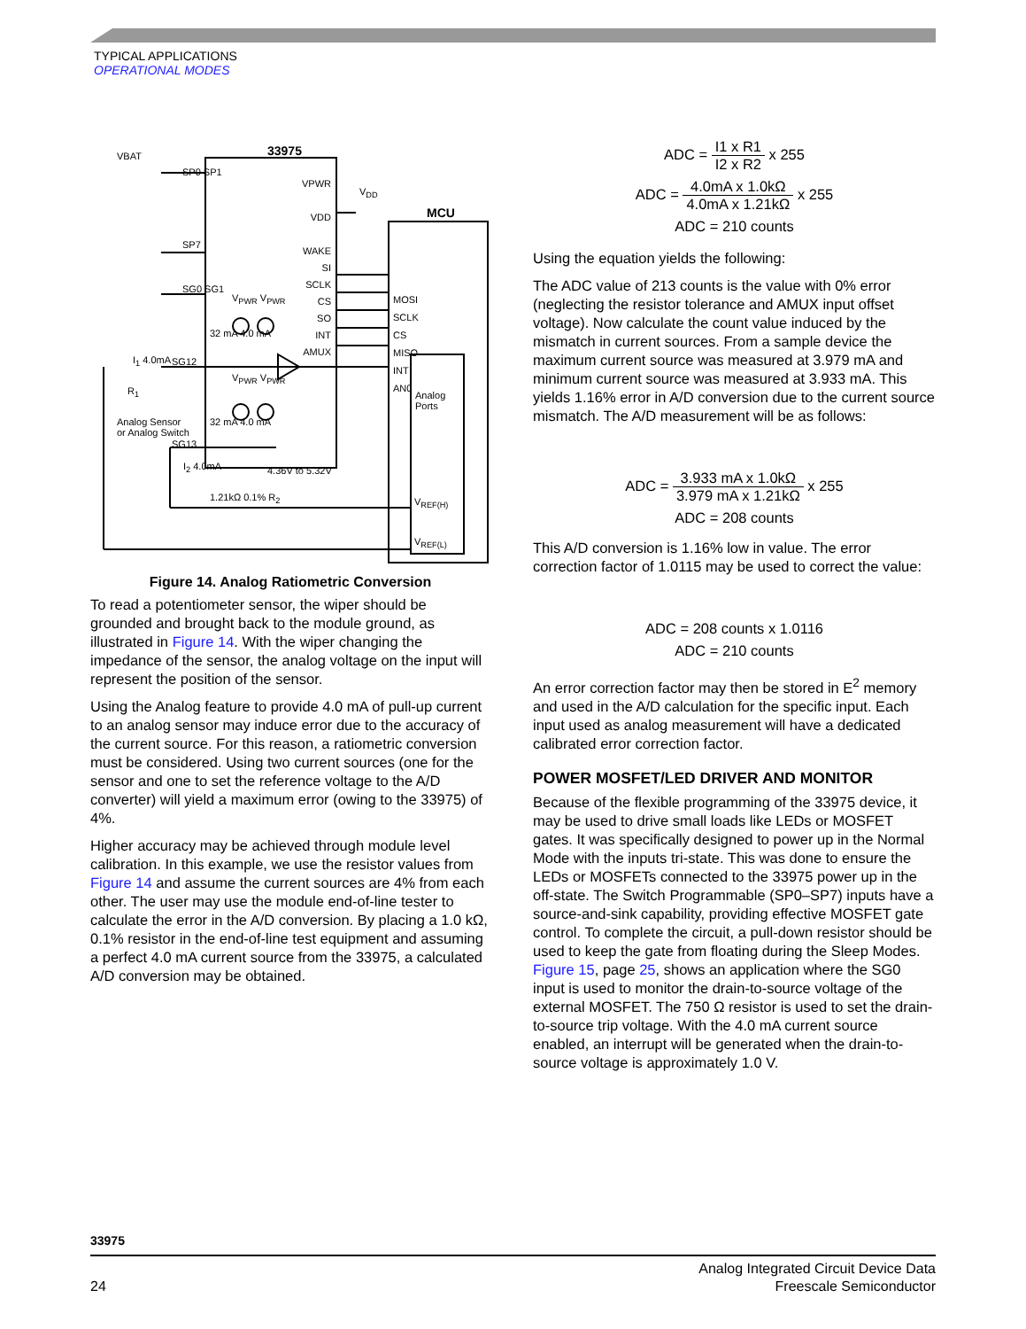TYPICAL APPLICATIONS
OPERATIONAL MODES
33975
MCU
VBAT
SP0 SP1
SP7
SG0 SG1
SG12
SG13
I<sub>1</sub> 4.0mA
R<sub>1</sub>
Analog Sensor
or Analog Switch
VPWR
VDD
WAKE
SI
SCLK
CS
SO
INT
AMUX
V<sub>DD</sub>
MOSI
SCLK
CS
MISO
INT
AN0
Analog
Ports
V<sub>PWR</sub> V<sub>PWR</sub>
32 mA 4.0 mA
V<sub>PWR</sub> V<sub>PWR</sub>
32 mA 4.0 mA
I<sub>2</sub> 4.0mA 4.36V to 5.32V
1.21kΩ 0.1% R<sub>2</sub> V<sub>REF(H)</sub>
V<sub>REF(L)</sub>
Figure 14. Analog Ratiometric Conversion
To read a potentiometer sensor, the wiper should be grounded and brought back to the module ground, as illustrated in Figure 14. With the wiper changing the impedance of the sensor, the analog voltage on the input will represent the position of the sensor.
Using the Analog feature to provide 4.0 mA of pull-up current to an analog sensor may induce error due to the accuracy of the current source. For this reason, a ratiometric conversion must be considered. Using two current sources (one for the sensor and one to set the reference voltage to the A/D converter) will yield a maximum error (owing to the 33975) of 4%.
Higher accuracy may be achieved through module level calibration. In this example, we use the resistor values from Figure 14 and assume the current sources are 4% from each other. The user may use the module end-of-line tester to calculate the error in the A/D conversion. By placing a 1.0 kΩ, 0.1% resistor in the end-of-line test equipment and assuming a perfect 4.0 mA current source from the 33975, a calculated A/D conversion may be obtained.
ADC = I1 x R1 I2 x R2 x 255
ADC = 4.0mA x 1.0kΩ 4.0mA x 1.21kΩ x 255
ADC = 210 counts
Using the equation yields the following:
The ADC value of 213 counts is the value with 0% error (neglecting the resistor tolerance and AMUX input offset voltage). Now calculate the count value induced by the mismatch in current sources. From a sample device the maximum current source was measured at 3.979 mA and minimum current source was measured at 3.933 mA. This yields 1.16% error in A/D conversion due to the current source mismatch. The A/D measurement will be as follows:
ADC = 3.933 mA x 1.0kΩ 3.979 mA x 1.21kΩ x 255
ADC = 208 counts
This A/D conversion is 1.16% low in value. The error correction factor of 1.0115 may be used to correct the value:
ADC = 208 counts x 1.0116
ADC = 210 counts
An error correction factor may then be stored in E<sup>2</sup> memory and used in the A/D calculation for the specific input. Each input used as analog measurement will have a dedicated calibrated error correction factor.
POWER MOSFET/LED DRIVER AND MONITOR
Because of the flexible programming of the 33975 device, it may be used to drive small loads like LEDs or MOSFET gates. It was specifically designed to power up in the Normal Mode with the inputs tri-state. This was done to ensure the LEDs or MOSFETs connected to the 33975 power up in the off-state. The Switch Programmable (SP0–SP7) inputs have a source-and-sink capability, providing effective MOSFET gate control. To complete the circuit, a pull-down resistor should be used to keep the gate from floating during the Sleep Modes. Figure 15, page 25, shows an application where the SG0 input is used to monitor the drain-to-source voltage of the external MOSFET. The 750 Ω resistor is used to set the drain-to-source trip voltage. With the 4.0 mA current source enabled, an interrupt will be generated when the drain-to-source voltage is approximately 1.0 V.
33975
24 Analog Integrated Circuit Device Data
Freescale Semiconductor